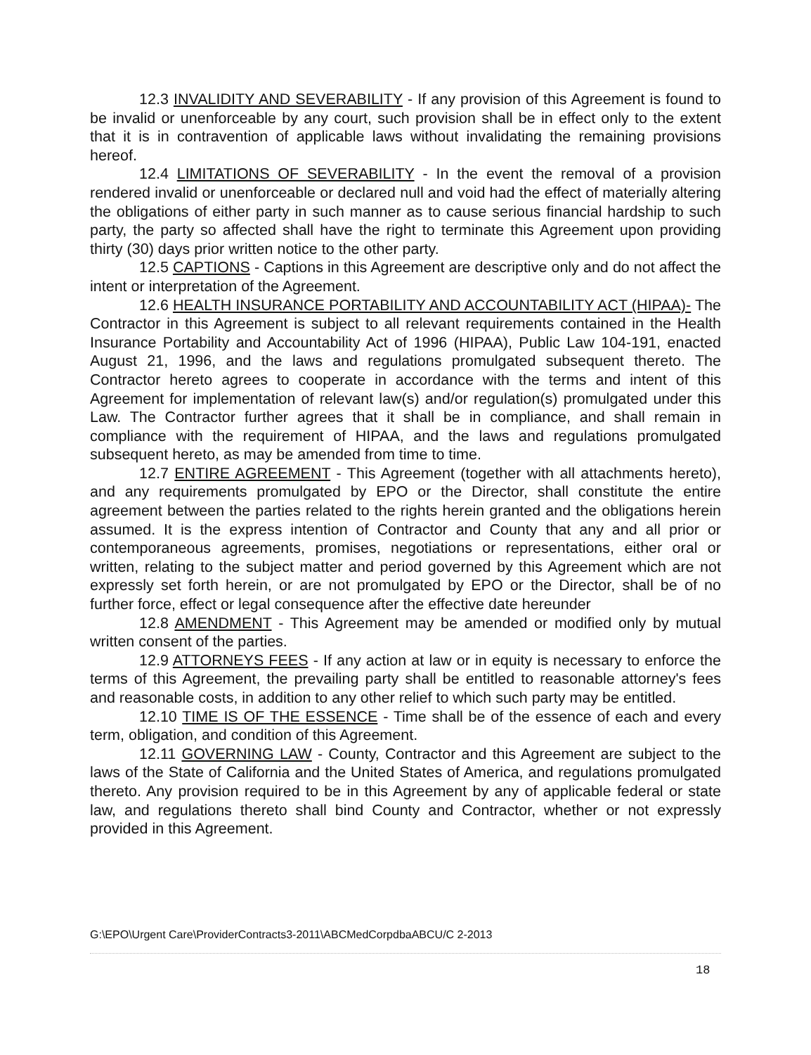12.3 INVALIDITY AND SEVERABILITY - If any provision of this Agreement is found to be invalid or unenforceable by any court, such provision shall be in effect only to the extent that it is in contravention of applicable laws without invalidating the remaining provisions hereof.
12.4 LIMITATIONS OF SEVERABILITY - In the event the removal of a provision rendered invalid or unenforceable or declared null and void had the effect of materially altering the obligations of either party in such manner as to cause serious financial hardship to such party, the party so affected shall have the right to terminate this Agreement upon providing thirty (30) days prior written notice to the other party.
12.5 CAPTIONS - Captions in this Agreement are descriptive only and do not affect the intent or interpretation of the Agreement.
12.6 HEALTH INSURANCE PORTABILITY AND ACCOUNTABILITY ACT (HIPAA)- The Contractor in this Agreement is subject to all relevant requirements contained in the Health Insurance Portability and Accountability Act of 1996 (HIPAA), Public Law 104-191, enacted August 21, 1996, and the laws and regulations promulgated subsequent thereto. The Contractor hereto agrees to cooperate in accordance with the terms and intent of this Agreement for implementation of relevant law(s) and/or regulation(s) promulgated under this Law. The Contractor further agrees that it shall be in compliance, and shall remain in compliance with the requirement of HIPAA, and the laws and regulations promulgated subsequent hereto, as may be amended from time to time.
12.7 ENTIRE AGREEMENT - This Agreement (together with all attachments hereto), and any requirements promulgated by EPO or the Director, shall constitute the entire agreement between the parties related to the rights herein granted and the obligations herein assumed. It is the express intention of Contractor and County that any and all prior or contemporaneous agreements, promises, negotiations or representations, either oral or written, relating to the subject matter and period governed by this Agreement which are not expressly set forth herein, or are not promulgated by EPO or the Director, shall be of no further force, effect or legal consequence after the effective date hereunder
12.8 AMENDMENT - This Agreement may be amended or modified only by mutual written consent of the parties.
12.9 ATTORNEYS FEES - If any action at law or in equity is necessary to enforce the terms of this Agreement, the prevailing party shall be entitled to reasonable attorney's fees and reasonable costs, in addition to any other relief to which such party may be entitled.
12.10 TIME IS OF THE ESSENCE - Time shall be of the essence of each and every term, obligation, and condition of this Agreement.
12.11 GOVERNING LAW - County, Contractor and this Agreement are subject to the laws of the State of California and the United States of America, and regulations promulgated thereto. Any provision required to be in this Agreement by any of applicable federal or state law, and regulations thereto shall bind County and Contractor, whether or not expressly provided in this Agreement.
G:\EPO\Urgent Care\ProviderContracts3-2011\ABCMedCorpdbaABCU/C 2-2013
18